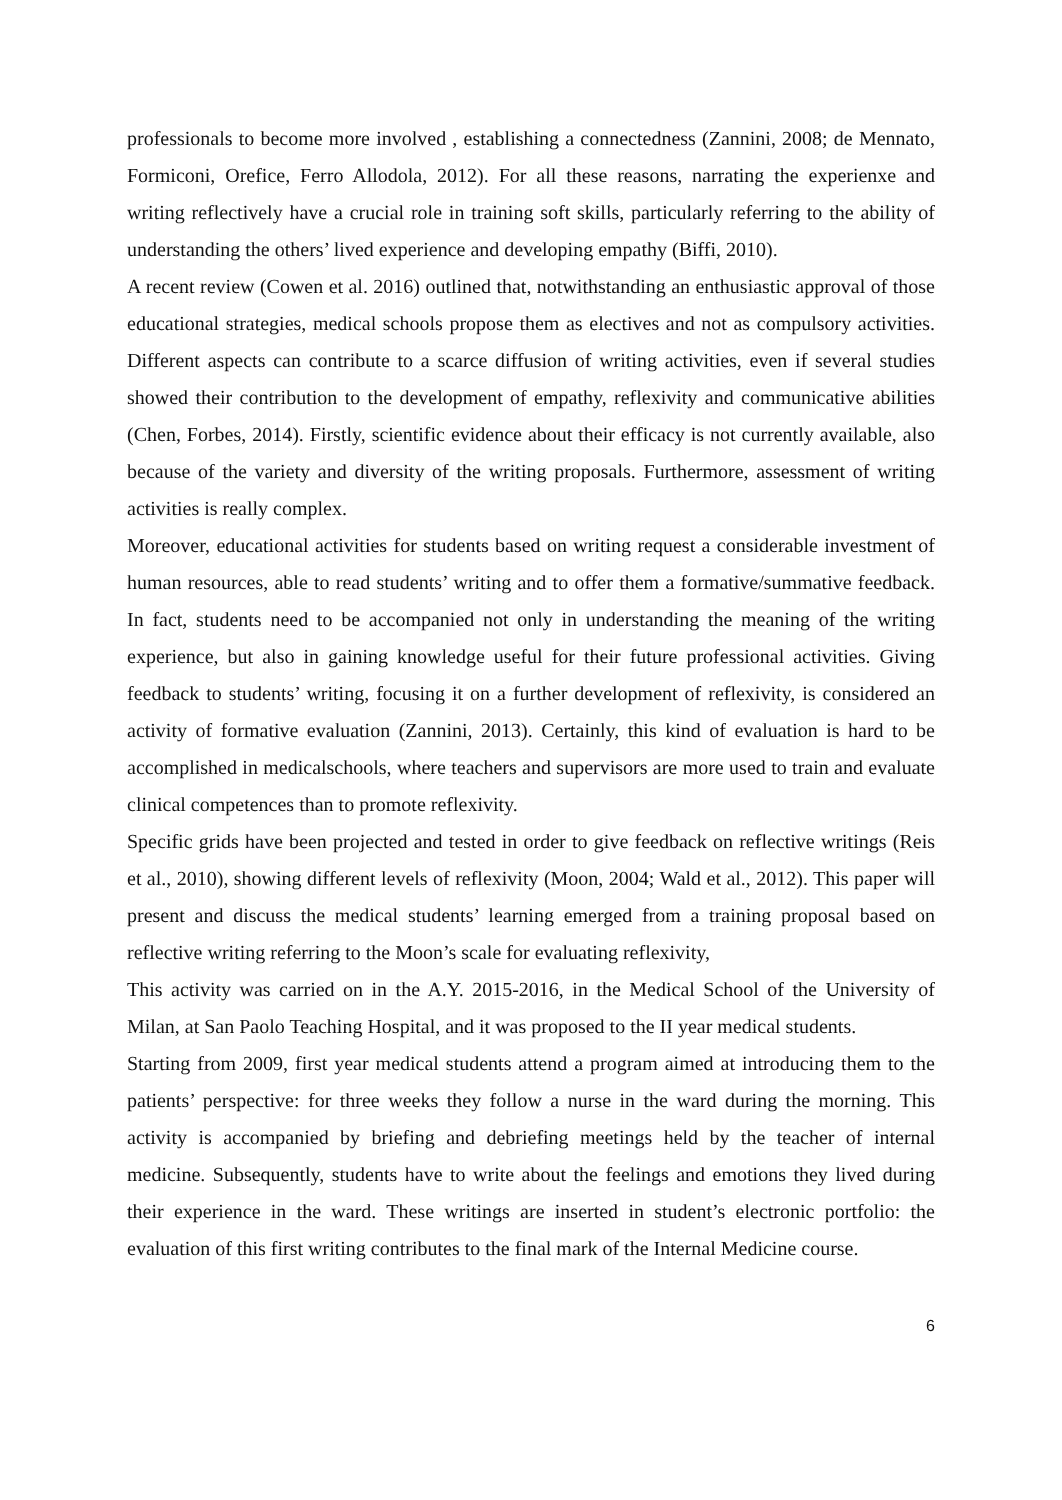professionals to become more involved , establishing a connectedness (Zannini, 2008; de Mennato, Formiconi, Orefice, Ferro Allodola, 2012). For all these reasons, narrating the experienxe and writing reflectively have a crucial role in training soft skills, particularly referring to the ability of understanding the others’ lived experience and developing empathy (Biffi, 2010).
A recent review (Cowen et al. 2016) outlined that, notwithstanding an enthusiastic approval of those educational strategies, medical schools propose them as electives and not as compulsory activities. Different aspects can contribute to a scarce diffusion of writing activities, even if several studies showed their contribution to the development of empathy, reflexivity and communicative abilities (Chen, Forbes, 2014). Firstly, scientific evidence about their efficacy is not currently available, also because of the variety and diversity of the writing proposals. Furthermore, assessment of writing activities is really complex.
Moreover, educational activities for students based on writing request a considerable investment of human resources, able to read students’ writing and to offer them a formative/summative feedback. In fact, students need to be accompanied not only in understanding the meaning of the writing experience, but also in gaining knowledge useful for their future professional activities. Giving feedback to students’ writing, focusing it on a further development of reflexivity, is considered an activity of formative evaluation (Zannini, 2013). Certainly, this kind of evaluation is hard to be accomplished in medicalschools, where teachers and supervisors are more used to train and evaluate clinical competences than to promote reflexivity.
Specific grids have been projected and tested in order to give feedback on reflective writings (Reis et al., 2010), showing different levels of reflexivity (Moon, 2004; Wald et al., 2012). This paper will present and discuss the medical students’ learning emerged from a training proposal based on reflective writing referring to the Moon’s scale for evaluating reflexivity,
This activity was carried on in the A.Y. 2015-2016, in the Medical School of the University of Milan, at San Paolo Teaching Hospital, and it was proposed to the II year medical students.
Starting from 2009, first year medical students attend a program aimed at introducing them to the patients’ perspective: for three weeks they follow a nurse in the ward during the morning. This activity is accompanied by briefing and debriefing meetings held by the teacher of internal medicine. Subsequently, students have to write about the feelings and emotions they lived during their experience in the ward. These writings are inserted in student’s electronic portfolio: the evaluation of this first writing contributes to the final mark of the Internal Medicine course.
6